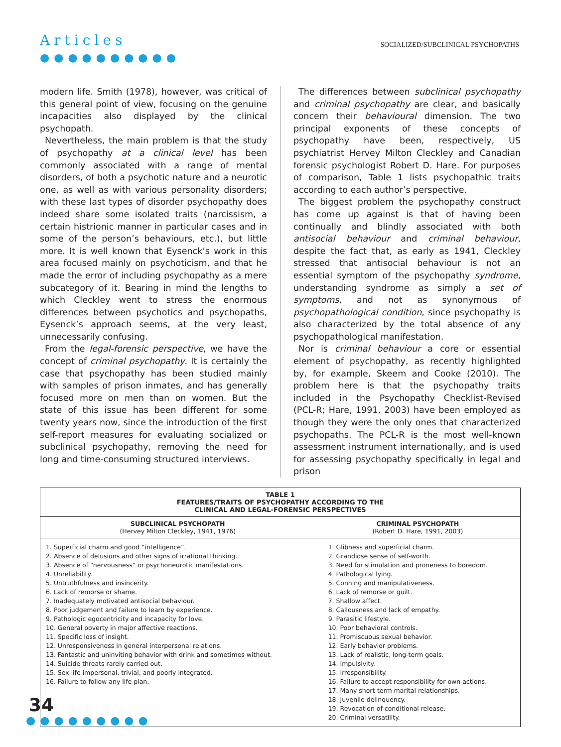Articles
●●●●●●●●●●
SOCIALIZED/SUBCLINICAL PSYCHOPATHS
modern life. Smith (1978), however, was critical of this general point of view, focusing on the genuine incapacities also displayed by the clinical psychopath.
Nevertheless, the main problem is that the study of psychopathy at a clinical level has been commonly associated with a range of mental disorders, of both a psychotic nature and a neurotic one, as well as with various personality disorders; with these last types of disorder psychopathy does indeed share some isolated traits (narcissism, a certain histrionic manner in particular cases and in some of the person’s behaviours, etc.), but little more. It is well known that Eysenck’s work in this area focused mainly on psychoticism, and that he made the error of including psychopathy as a mere subcategory of it. Bearing in mind the lengths to which Cleckley went to stress the enormous differences between psychotics and psychopaths, Eysenck’s approach seems, at the very least, unnecessarily confusing.
From the legal-forensic perspective, we have the concept of criminal psychopathy. It is certainly the case that psychopathy has been studied mainly with samples of prison inmates, and has generally focused more on men than on women. But the state of this issue has been different for some twenty years now, since the introduction of the first self-report measures for evaluating socialized or subclinical psychopathy, removing the need for long and time-consuming structured interviews.
The differences between subclinical psychopathy and criminal psychopathy are clear, and basically concern their behavioural dimension. The two principal exponents of these concepts of psychopathy have been, respectively, US psychiatrist Hervey Milton Cleckley and Canadian forensic psychologist Robert D. Hare. For purposes of comparison, Table 1 lists psychopathic traits according to each author’s perspective.
The biggest problem the psychopathy construct has come up against is that of having been continually and blindly associated with both antisocial behaviour and criminal behaviour, despite the fact that, as early as 1941, Cleckley stressed that antisocial behaviour is not an essential symptom of the psychopathy syndrome, understanding syndrome as simply a set of symptoms, and not as synonymous of psychopathological condition, since psychopathy is also characterized by the total absence of any psychopathological manifestation.
Nor is criminal behaviour a core or essential element of psychopathy, as recently highlighted by, for example, Skeem and Cooke (2010). The problem here is that the psychopathy traits included in the Psychopathy Checklist-Revised (PCL-R; Hare, 1991, 2003) have been employed as though they were the only ones that characterized psychopaths. The PCL-R is the most well-known assessment instrument internationally, and is used for assessing psychopathy specifically in legal and prison
| TABLE 1 FEATURES/TRAITS OF PSYCHOPATHY ACCORDING TO THE CLINICAL AND LEGAL-FORENSIC PERSPECTIVES | |
| --- | --- |
| SUBCLINICAL PSYCHOPATH (Hervey Milton Cleckley, 1941, 1976) | CRIMINAL PSYCHOPATH (Robert D. Hare, 1991, 2003) |
| 1. Superficial charm and good “intelligence”. 2. Absence of delusions and other signs of irrational thinking. 3. Absence of “nervousness” or psychoneurotic manifestations. 4. Unreliability. 5. Untruthfulness and insincerity. 6. Lack of remorse or shame. 7. Inadequately motivated antisocial behaviour. 8. Poor judgement and failure to learn by experience. 9. Pathologic egocentricity and incapacity for love. 10. General poverty in major affective reactions. 11. Specific loss of insight. 12. Unresponsiveness in general interpersonal relations. 13. Fantastic and uninviting behavior with drink and sometimes without. 14. Suicide threats rarely carried out. 15. Sex life impersonal, trivial, and poorly integrated. 16. Failure to follow any life plan. | 1. Glibness and superficial charm. 2. Grandiose sense of self-worth. 3. Need for stimulation and proneness to boredom. 4. Pathological lying. 5. Conning and manipulativeness. 6. Lack of remorse or guilt. 7. Shallow affect. 8. Callousness and lack of empathy. 9. Parasitic lifestyle. 10. Poor behavioral controls. 11. Promiscuous sexual behavior. 12. Early behavior problems. 13. Lack of realistic, long-term goals. 14. Impulsivity. 15. Irresponsibility. 16. Failure to accept responsibility for own actions. 17. Many short-term marital relationships. 18. Juvenile delinquency. 19. Revocation of conditional release. 20. Criminal versatility. |
34
●●●●●●●●●